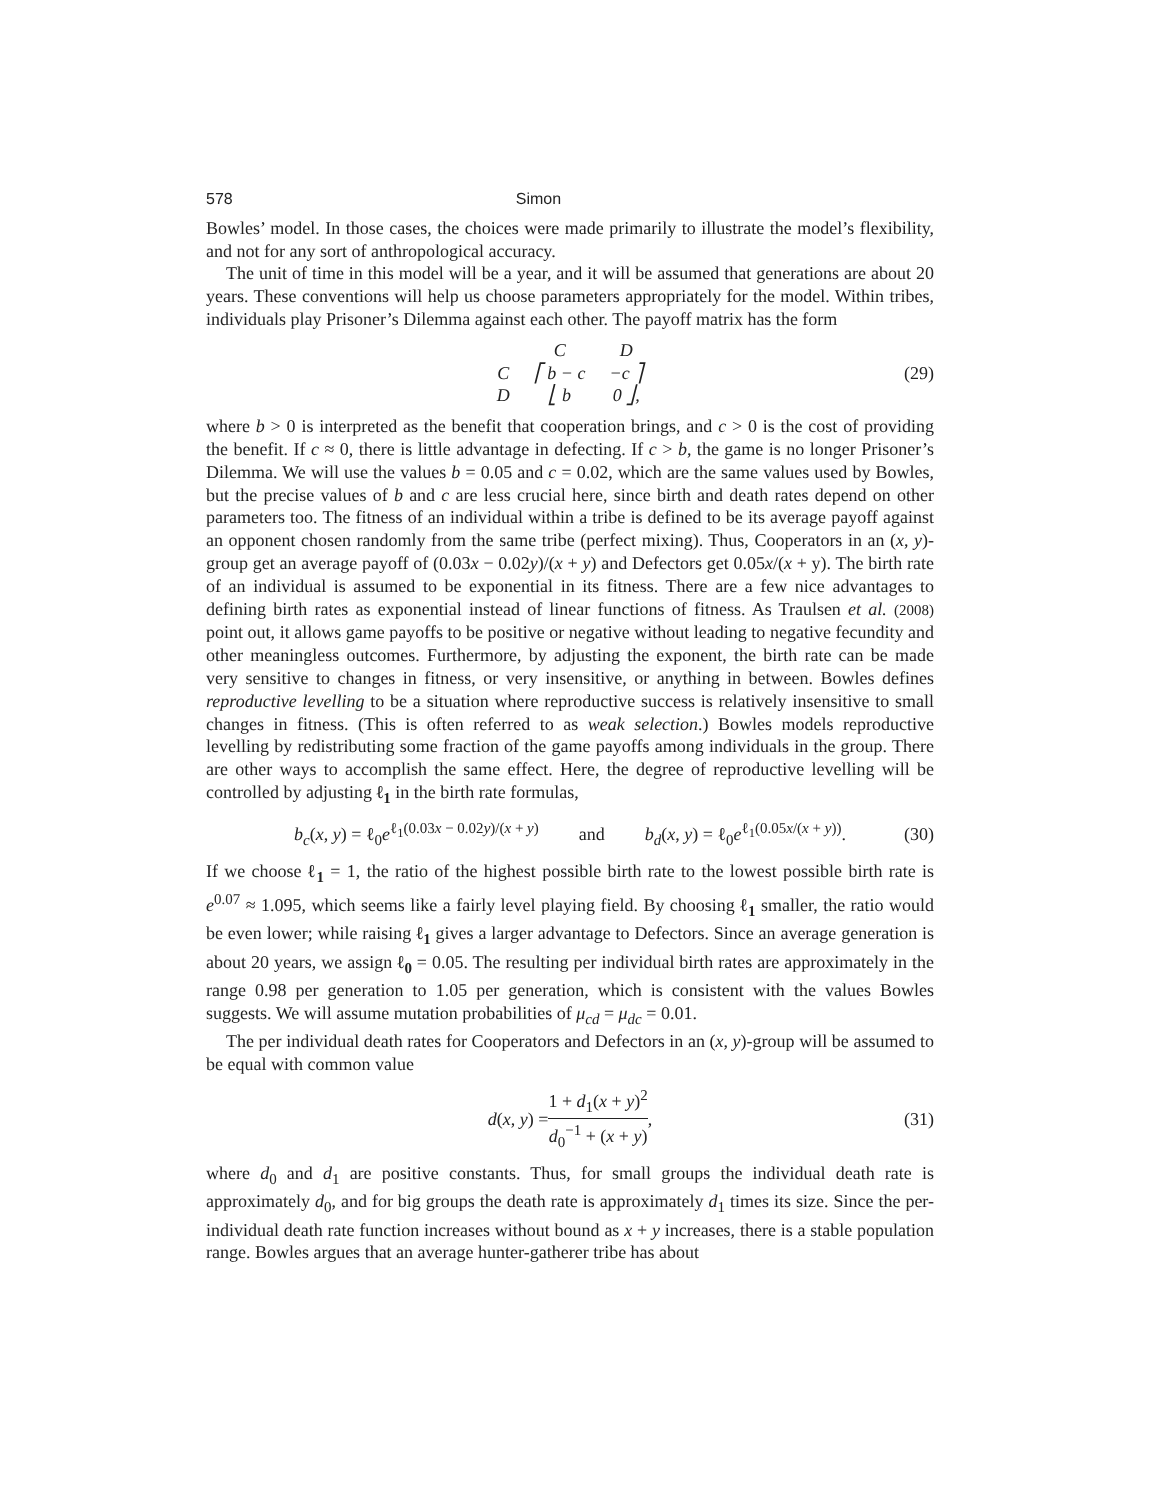578 Simon
Bowles’ model. In those cases, the choices were made primarily to illustrate the model’s flexibility, and not for any sort of anthropological accuracy.
The unit of time in this model will be a year, and it will be assumed that generations are about 20 years. These conventions will help us choose parameters appropriately for the model. Within tribes, individuals play Prisoner’s Dilemma against each other. The payoff matrix has the form
| | C | D |
| C | ⎡ b − c | −c ⎤ |
| D | ⎣ b | 0 ⎦, |
(29)
where b > 0 is interpreted as the benefit that cooperation brings, and c > 0 is the cost of providing the benefit. If c ≈ 0, there is little advantage in defecting. If c > b, the game is no longer Prisoner’s Dilemma. We will use the values b = 0.05 and c = 0.02, which are the same values used by Bowles, but the precise values of b and c are less crucial here, since birth and death rates depend on other parameters too. The fitness of an individual within a tribe is defined to be its average payoff against an opponent chosen randomly from the same tribe (perfect mixing). Thus, Cooperators in an (x, y)-group get an average payoff of (0.03x − 0.02y)/(x + y) and Defectors get 0.05x/(x + y). The birth rate of an individual is assumed to be exponential in its fitness. There are a few nice advantages to defining birth rates as exponential instead of linear functions of fitness. As Traulsen et al. (2008) point out, it allows game payoffs to be positive or negative without leading to negative fecundity and other meaningless outcomes. Furthermore, by adjusting the exponent, the birth rate can be made very sensitive to changes in fitness, or very insensitive, or anything in between. Bowles defines reproductive levelling to be a situation where reproductive success is relatively insensitive to small changes in fitness. (This is often referred to as weak selection.) Bowles models reproductive levelling by redistributing some fraction of the game payoffs among individuals in the group. There are other ways to accomplish the same effect. Here, the degree of reproductive levelling will be controlled by adjusting ℓ<sub>1</sub> in the birth rate formulas,
b<sub>c</sub>(x, y) = ℓ<sub>0</sub>e<sup>ℓ<sub>1</sub>(0.03x − 0.02y)/(x + y)</sup> and b<sub>d</sub>(x, y) = ℓ<sub>0</sub>e<sup>ℓ<sub>1</sub>(0.05x/(x + y))</sup>. (30)
If we choose ℓ<sub>1</sub> = 1, the ratio of the highest possible birth rate to the lowest possible birth rate is e<sup>0.07</sup> ≈ 1.095, which seems like a fairly level playing field. By choosing ℓ<sub>1</sub> smaller, the ratio would be even lower; while raising ℓ<sub>1</sub> gives a larger advantage to Defectors. Since an average generation is about 20 years, we assign ℓ<sub>0</sub> = 0.05. The resulting per individual birth rates are approximately in the range 0.98 per generation to 1.05 per generation, which is consistent with the values Bowles suggests. We will assume mutation probabilities of μ<sub>cd</sub> = μ<sub>dc</sub> = 0.01.
The per individual death rates for Cooperators and Defectors in an (x, y)-group will be assumed to be equal with common value
d(x, y) = 1 + d<sub>1</sub>(x + y)<sup>2</sup> d<sub>0</sub><sup>−1</sup> + (x + y), (31)
where d<sub>0</sub> and d<sub>1</sub> are positive constants. Thus, for small groups the individual death rate is approximately d<sub>0</sub>, and for big groups the death rate is approximately d<sub>1</sub> times its size. Since the per-individual death rate function increases without bound as x + y increases, there is a stable population range. Bowles argues that an average hunter-gatherer tribe has about